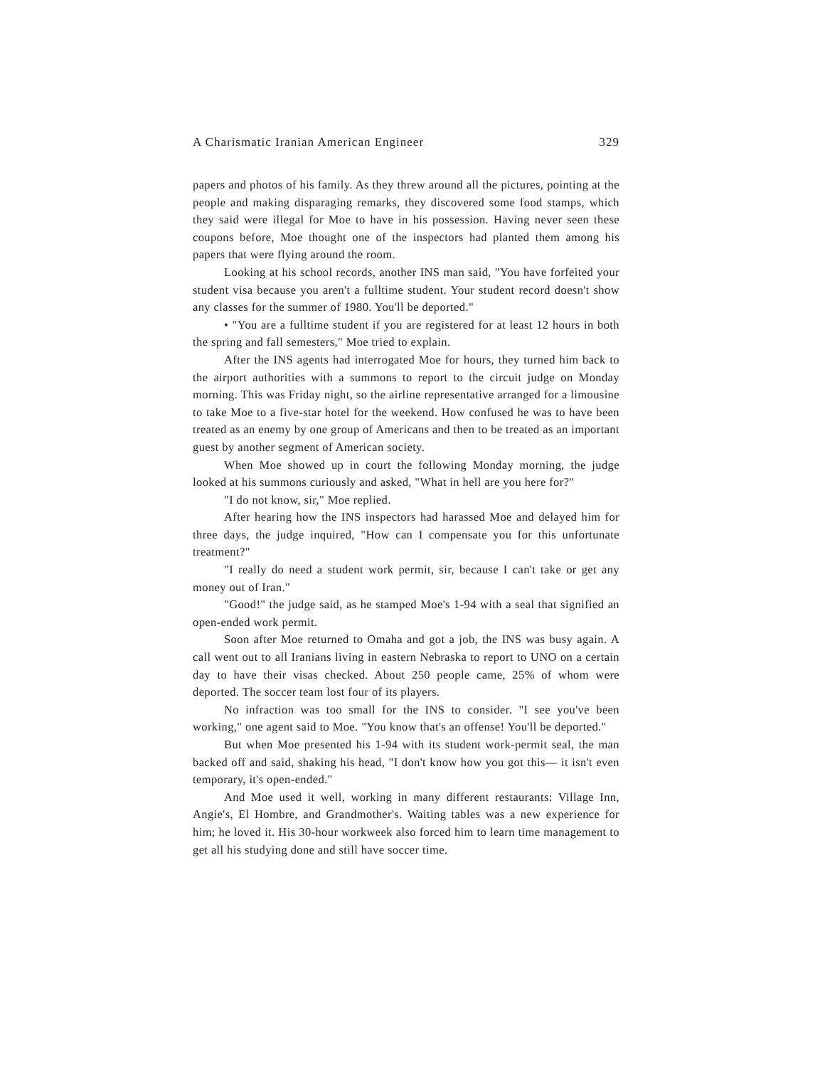A Charismatic Iranian American Engineer 329
papers and photos of his family. As they threw around all the pictures, pointing at the people and making disparaging remarks, they discovered some food stamps, which they said were illegal for Moe to have in his possession. Having never seen these coupons before, Moe thought one of the inspectors had planted them among his papers that were flying around the room.
Looking at his school records, another INS man said, "You have forfeited your student visa because you aren't a fulltime student. Your student record doesn't show any classes for the summer of 1980. You'll be deported."
• "You are a fulltime student if you are registered for at least 12 hours in both the spring and fall semesters," Moe tried to explain.
After the INS agents had interrogated Moe for hours, they turned him back to the airport authorities with a summons to report to the circuit judge on Monday morning. This was Friday night, so the airline representative arranged for a limousine to take Moe to a five-star hotel for the weekend. How confused he was to have been treated as an enemy by one group of Americans and then to be treated as an important guest by another segment of American society.
When Moe showed up in court the following Monday morning, the judge looked at his summons curiously and asked, "What in hell are you here for?"
"I do not know, sir," Moe replied.
After hearing how the INS inspectors had harassed Moe and delayed him for three days, the judge inquired, "How can I compensate you for this unfortunate treatment?"
"I really do need a student work permit, sir, because I can't take or get any money out of Iran."
"Good!" the judge said, as he stamped Moe's 1-94 with a seal that signified an open-ended work permit.
Soon after Moe returned to Omaha and got a job, the INS was busy again. A call went out to all Iranians living in eastern Nebraska to report to UNO on a certain day to have their visas checked. About 250 people came, 25% of whom were deported. The soccer team lost four of its players.
No infraction was too small for the INS to consider. "I see you've been working," one agent said to Moe. "You know that's an offense! You'll be deported."
But when Moe presented his 1-94 with its student work-permit seal, the man backed off and said, shaking his head, "I don't know how you got this— it isn't even temporary, it's open-ended."
And Moe used it well, working in many different restaurants: Village Inn, Angie's, El Hombre, and Grandmother's. Waiting tables was a new experience for him; he loved it. His 30-hour workweek also forced him to learn time management to get all his studying done and still have soccer time.